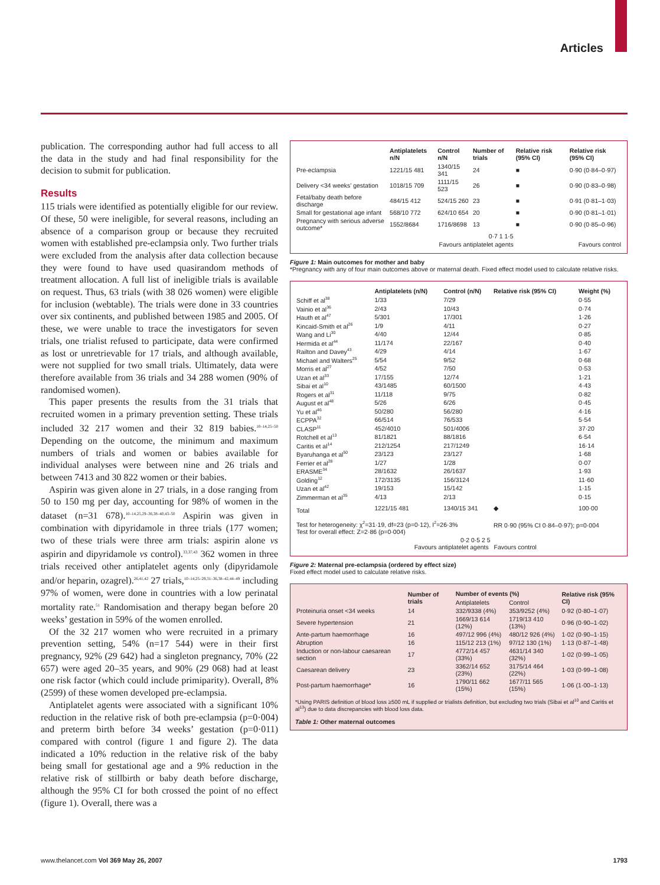Articles
publication. The corresponding author had full access to all the data in the study and had final responsibility for the decision to submit for publication.
Results
115 trials were identified as potentially eligible for our review. Of these, 50 were ineligible, for several reasons, including an absence of a comparison group or because they recruited women with established pre-eclampsia only. Two further trials were excluded from the analysis after data collection because they were found to have used quasirandom methods of treatment allocation. A full list of ineligible trials is available on request. Thus, 63 trials (with 38 026 women) were eligible for inclusion (webtable). The trials were done in 33 countries over six continents, and published between 1985 and 2005. Of these, we were unable to trace the investigators for seven trials, one trialist refused to participate, data were confirmed as lost or unretrievable for 17 trials, and although available, were not supplied for two small trials. Ultimately, data were therefore available from 36 trials and 34 288 women (90% of randomised women).
This paper presents the results from the 31 trials that recruited women in a primary prevention setting. These trials included 32 217 women and their 32 819 babies.<sup>10–14,25–50</sup> Depending on the outcome, the minimum and maximum numbers of trials and women or babies available for individual analyses were between nine and 26 trials and between 7413 and 30 822 women or their babies.
Aspirin was given alone in 27 trials, in a dose ranging from 50 to 150 mg per day, accounting for 98% of women in the dataset (n=31 678).<sup>10–14,25,29–36,38–40,43–50</sup> Aspirin was given in combination with dipyridamole in three trials (177 women; two of these trials were three arm trials: aspirin alone vs aspirin and dipyridamole vs control).<sup>33,37,43</sup> 362 women in three trials received other antiplatelet agents only (dipyridamole and/or heparin, ozagrel).<sup>26,41,42</sup> 27 trials,<sup>10–14,25–29,31–36,38–42,44–49</sup> including 97% of women, were done in countries with a low perinatal mortality rate.<sup>51</sup> Randomisation and therapy began before 20 weeks’ gestation in 59% of the women enrolled.
Of the 32 217 women who were recruited in a primary prevention setting, 54% (n=17 544) were in their first pregnancy, 92% (29 642) had a singleton pregnancy, 70% (22 657) were aged 20–35 years, and 90% (29 068) had at least one risk factor (which could include primiparity). Overall, 8% (2599) of these women developed pre-eclampsia.
Antiplatelet agents were associated with a significant 10% reduction in the relative risk of both pre-eclampsia (p=0·004) and preterm birth before 34 weeks’ gestation (p=0·011) compared with control (figure 1 and figure 2). The data indicated a 10% reduction in the relative risk of the baby being small for gestational age and a 9% reduction in the relative risk of stillbirth or baby death before discharge, although the 95% CI for both crossed the point of no effect (figure 1). Overall, there was a
| | Antiplatelets n/N | Control n/N | Number of trials | Relative risk (95% CI) | Relative risk (95% CI) |
| --- | --- | --- | --- | --- | --- |
| Pre-eclampsia | 1221/15 481 | 1340/15 341 | 24 | ■ | 0·90 (0·84–0·97) |
| Delivery <34 weeks’ gestation | 1018/15 709 | 1111/15 523 | 26 | ■ | 0·90 (0·83–0·98) |
| Fetal/baby death before discharge | 484/15 412 | 524/15 260 | 23 | ■ | 0·91 (0·81–1·03) |
| Small for gestational age infant | 568/10 772 | 624/10 654 | 20 | ■ | 0·90 (0·81–1·01) |
| Pregnancy with serious adverse outcome* | 1552/8684 | 1716/8698 | 13 | ■ | 0·90 (0·85–0·96) |
| | 0·7 1 1·5 | | | | |
| | Favours antiplatelet agents | | | Favours control | |
Figure 1: Main outcomes for mother and baby
*Pregnancy with any of four main outcomes above or maternal death. Fixed effect model used to calculate relative risks.
| | Antiplatelets (n/N) | Control (n/N) | Relative risk (95% CI) | Weight (%) |
| --- | --- | --- | --- | --- |
| Schiff et al<sup>38</sup> | 1/33 | 7/29 | | 0·55 |
| Vainio et al<sup>36</sup> | 2/43 | 10/43 | | 0·74 |
| Hauth et al<sup>47</sup> | 5/301 | 17/301 | | 1·26 |
| Kincaid-Smith et al<sup>26</sup> | 1/9 | 4/11 | | 0·27 |
| Wang and Li<sup>30</sup> | 4/40 | 12/44 | | 0·85 |
| Hermida et al<sup>44</sup> | 11/174 | 22/167 | | 0·40 |
| Railton and Davey<sup>43</sup> | 4/29 | 4/14 | | 1·67 |
| Michael and Walters<sup>25</sup> | 5/54 | 9/52 | | 0·68 |
| Morris et al<sup>27</sup> | 4/52 | 7/50 | | 0·53 |
| Uzan et al<sup>33</sup> | 17/155 | 12/74 | | 1·21 |
| Sibai et al<sup>10</sup> | 43/1485 | 60/1500 | | 4·43 |
| Rogers et al<sup>31</sup> | 11/118 | 9/75 | | 0·82 |
| August et al<sup>48</sup> | 5/26 | 6/26 | | 0·45 |
| Yu et al<sup>46</sup> | 50/280 | 56/280 | | 4·16 |
| ECPPA<sup>32</sup> | 66/514 | 76/533 | | 5·54 |
| CLASP<sup>11</sup> | 452/4010 | 501/4006 | | 37·20 |
| Rotchell et al<sup>13</sup> | 81/1821 | 88/1816 | | 6·54 |
| Caritis et al<sup>14</sup> | 212/1254 | 217/1249 | | 16·14 |
| Byaruhanga et al<sup>50</sup> | 23/123 | 23/127 | | 1·68 |
| Ferrier et al<sup>28</sup> | 1/27 | 1/28 | | 0·07 |
| ERASME<sup>34</sup> | 28/1632 | 26/1637 | | 1·93 |
| Golding<sup>12</sup> | 172/3135 | 156/3124 | | 11·60 |
| Uzan et al<sup>42</sup> | 19/153 | 15/142 | | 1·15 |
| Zimmerman et al<sup>35</sup> | 4/13 | 2/13 | | 0·15 |
| Total | 1221/15 481 | 1340/15 341 | ◆ | 100·00 |
| Test for heterogeneity: χ<sup>2</sup>=31·19, df=23 (p=0·12), I<sup>2</sup>=26·3% Test for overall effect: Z=2·86 (p=0·004) | | | RR 0·90 (95% CI 0·84–0·97); p=0·004 | |
| | 0·2 0·5 2 5 Favours antiplatelet agents Favours control | | | |
Figure 2: Maternal pre-eclampsia (ordered by effect size)
Fixed effect model used to calculate relative risks.
| | Number of trials | Number of events (%) | | Relative risk (95% CI) |
| --- | --- | --- | --- | --- |
| | | Antiplatelets | Control | |
| Proteinuria onset <34 weeks | 14 | 332/9338 (4%) | 353/9252 (4%) | 0·92 (0·80–1·07) |
| Severe hypertension | 21 | 1669/13 614 (12%) | 1719/13 410 (13%) | 0·96 (0·90–1·02) |
| Ante-partum haemorrhage | 16 | 497/12 996 (4%) | 480/12 926 (4%) | 1·02 (0·90–1·15) |
| Abruption | 16 | 115/12 213 (1%) | 97/12 130 (1%) | 1·13 (0·87–1·48) |
| Induction or non-labour caesarean section | 17 | 4772/14 457 (33%) | 4631/14 340 (32%) | 1·02 (0·99–1·05) |
| Caesarean delivery | 23 | 3362/14 652 (23%) | 3175/14 464 (22%) | 1·03 (0·99–1·08) |
| Post-partum haemorrhage* | 16 | 1790/11 662 (15%) | 1677/11 565 (15%) | 1·06 (1·00–1·13) |
*Using PARIS definition of blood loss ≥500 mL if supplied or trialists definition, but excluding two trials (Sibai et al<sup>10</sup> and Caritis et al<sup>13</sup>) due to data discrepancies with blood loss data.
Table 1: Other maternal outcomes
www.thelancet.com Vol 369 May 26, 2007 1793